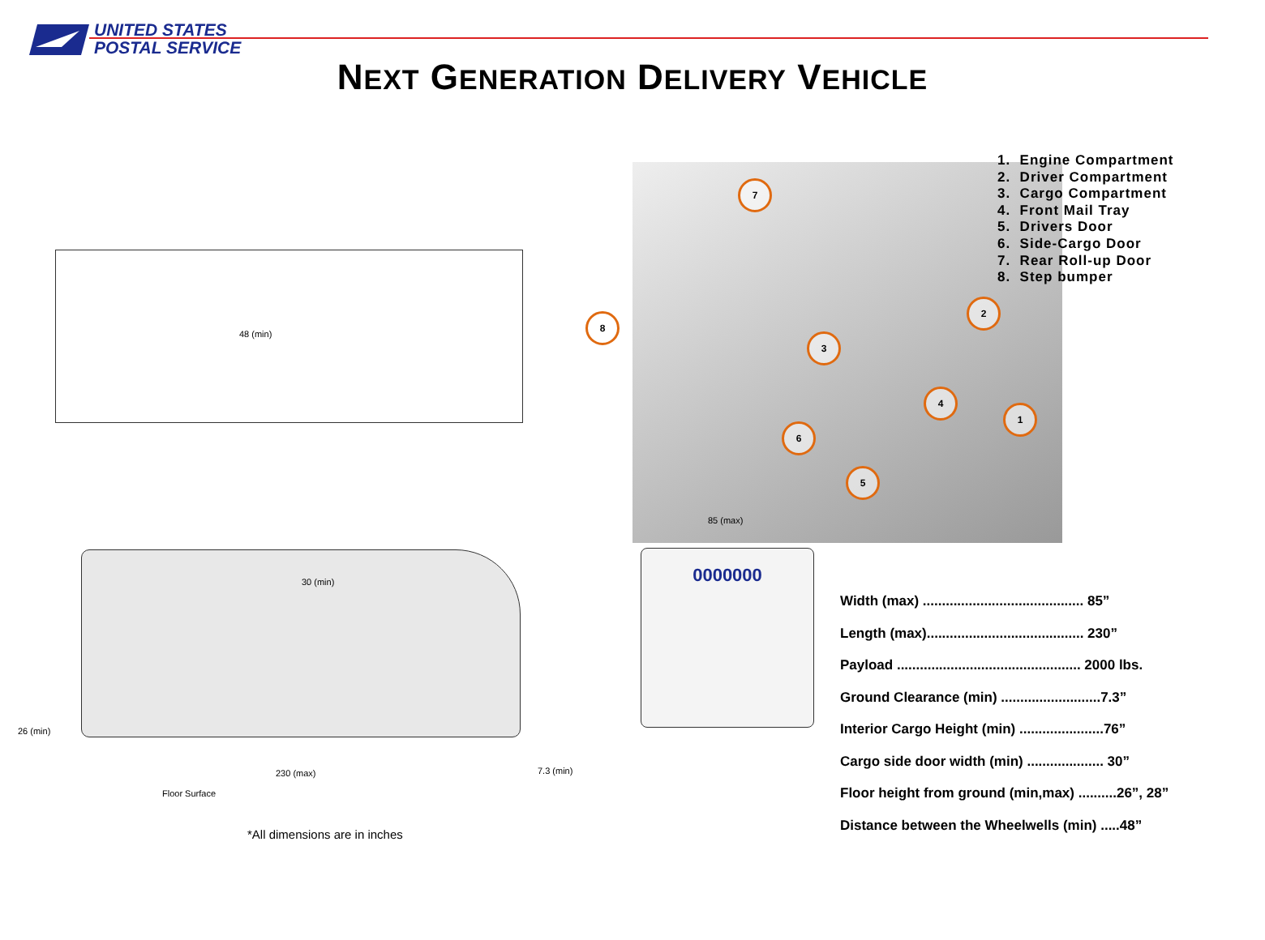UNITED STATES
POSTAL SERVICE
NEXT GENERATION DELIVERY VEHICLE
48 (min)
7
8
3
2
4
1
6
5
1. Engine Compartment
2. Driver Compartment
3. Cargo Compartment
4. Front Mail Tray
5. Drivers Door
6. Side-Cargo Door
7. Rear Roll-up Door
8. Step bumper
30 (min)
26 (min)
230 (max) 7.3 (min)
Floor Surface
85 (max)
0000000
Width (max) .......................................... 85”
Length (max)......................................... 230”
Payload ................................................ 2000 lbs.
Ground Clearance (min) ..........................7.3”
Interior Cargo Height (min) ......................76”
Cargo side door width (min) .................... 30”
Floor height from ground (min,max) ..........26”, 28”
Distance between the Wheelwells (min) .....48”
*All dimensions are in inches